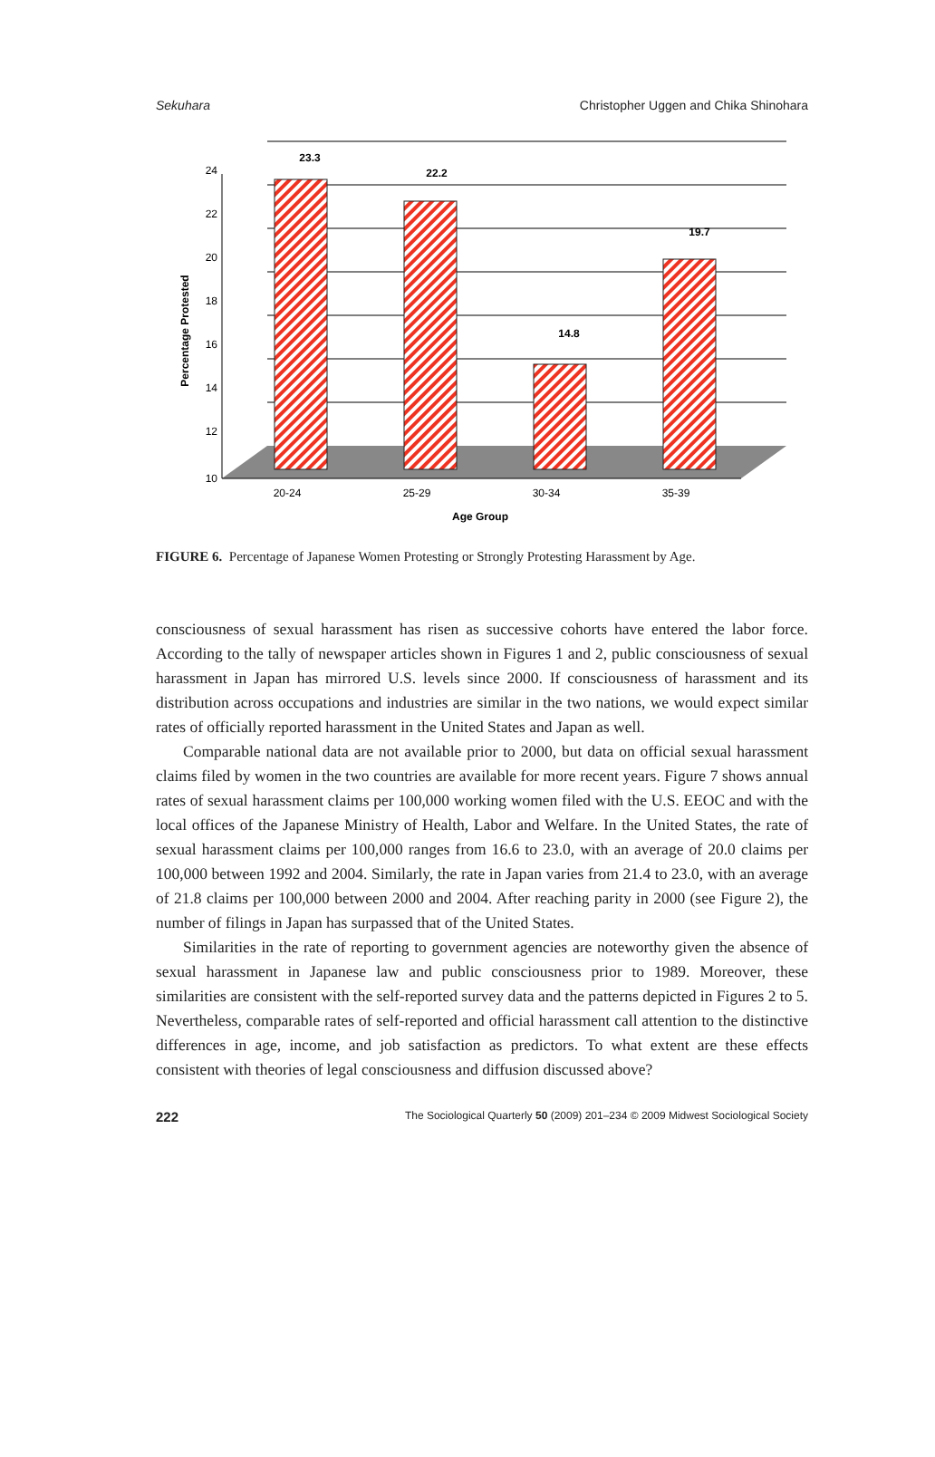Sekuhara Christopher Uggen and Chika Shinohara
23.3
22.2
14.8
19.7
24
22
20
18
16
14
12
10
20-24
25-29
30-34
35-39
Age Group
Percentage Protested
FIGURE 6. Percentage of Japanese Women Protesting or Strongly Protesting Harassment by Age.
consciousness of sexual harassment has risen as successive cohorts have entered the labor force. According to the tally of newspaper articles shown in Figures 1 and 2, public consciousness of sexual harassment in Japan has mirrored U.S. levels since 2000. If consciousness of harassment and its distribution across occupations and industries are similar in the two nations, we would expect similar rates of officially reported harassment in the United States and Japan as well.
Comparable national data are not available prior to 2000, but data on official sexual harassment claims filed by women in the two countries are available for more recent years. Figure 7 shows annual rates of sexual harassment claims per 100,000 working women filed with the U.S. EEOC and with the local offices of the Japanese Ministry of Health, Labor and Welfare. In the United States, the rate of sexual harassment claims per 100,000 ranges from 16.6 to 23.0, with an average of 20.0 claims per 100,000 between 1992 and 2004. Similarly, the rate in Japan varies from 21.4 to 23.0, with an average of 21.8 claims per 100,000 between 2000 and 2004. After reaching parity in 2000 (see Figure 2), the number of filings in Japan has surpassed that of the United States.
Similarities in the rate of reporting to government agencies are noteworthy given the absence of sexual harassment in Japanese law and public consciousness prior to 1989. Moreover, these similarities are consistent with the self-reported survey data and the patterns depicted in Figures 2 to 5. Nevertheless, comparable rates of self-reported and official harassment call attention to the distinctive differences in age, income, and job satisfaction as predictors. To what extent are these effects consistent with theories of legal consciousness and diffusion discussed above?
222 The Sociological Quarterly 50 (2009) 201–234 © 2009 Midwest Sociological Society